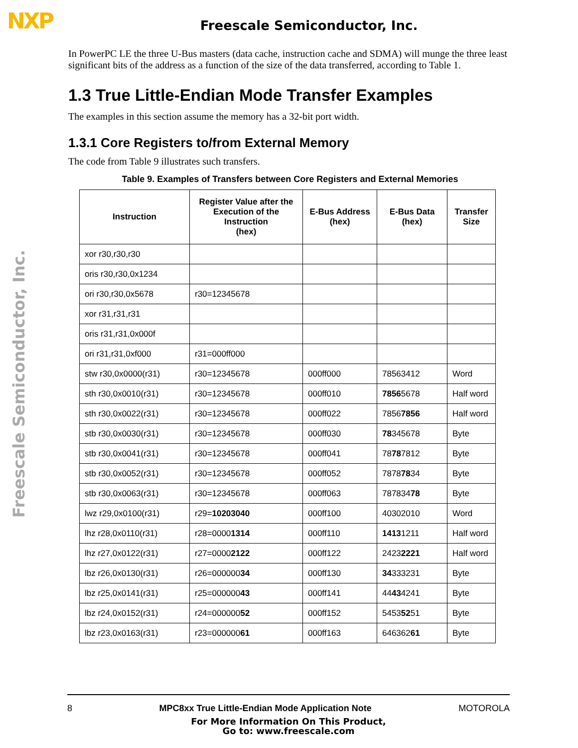NXP
Freescale Semiconductor, Inc.
Freescale Semiconductor, Inc.
In PowerPC LE the three U-Bus masters (data cache, instruction cache and SDMA) will munge the three least significant bits of the address as a function of the size of the data transferred, according to Table 1.
1.3 True Little-Endian Mode Transfer Examples
The examples in this section assume the memory has a 32-bit port width.
1.3.1 Core Registers to/from External Memory
The code from Table 9 illustrates such transfers.
Table 9. Examples of Transfers between Core Registers and External Memories
| Instruction | Register Value after the Execution of the Instruction (hex) | E-Bus Address (hex) | E-Bus Data (hex) | Transfer Size |
| --- | --- | --- | --- | --- |
| xor r30,r30,r30 | | | | |
| oris r30,r30,0x1234 | | | | |
| ori r30,r30,0x5678 | r30=12345678 | | | |
| xor r31,r31,r31 | | | | |
| oris r31,r31,0x000f | | | | |
| ori r31,r31,0xf000 | r31=000ff000 | | | |
| stw r30,0x0000(r31) | r30=12345678 | 000ff000 | 78563412 | Word |
| sth r30,0x0010(r31) | r30=12345678 | 000ff010 | 7856 5678 | Half word |
| sth r30,0x0022(r31) | r30=12345678 | 000ff022 | 7856 7856 | Half word |
| stb r30,0x0030(r31) | r30=12345678 | 000ff030 | 78 345678 | Byte |
| stb r30,0x0041(r31) | r30=12345678 | 000ff041 | 78 78 7812 | Byte |
| stb r30,0x0052(r31) | r30=12345678 | 000ff052 | 7878 78 34 | Byte |
| stb r30,0x0063(r31) | r30=12345678 | 000ff063 | 787834 78 | Byte |
| lwz r29,0x0100(r31) | r29= 10203040 | 000ff100 | 40302010 | Word |
| lhz r28,0x0110(r31) | r28=0000 1314 | 000ff110 | 1413 1211 | Half word |
| lhz r27,0x0122(r31) | r27=0000 2122 | 000ff122 | 2423 2221 | Half word |
| lbz r26,0x0130(r31) | r26=000000 34 | 000ff130 | 34 333231 | Byte |
| lbz r25,0x0141(r31) | r25=000000 43 | 000ff141 | 44 43 4241 | Byte |
| lbz r24,0x0152(r31) | r24=000000 52 | 000ff152 | 5453 52 51 | Byte |
| lbz r23,0x0163(r31) | r23=000000 61 | 000ff163 | 646362 61 | Byte |
8 MPC8xx True Little-Endian Mode Application Note MOTOROLA
For More Information On This Product,
Go to: www.freescale.com